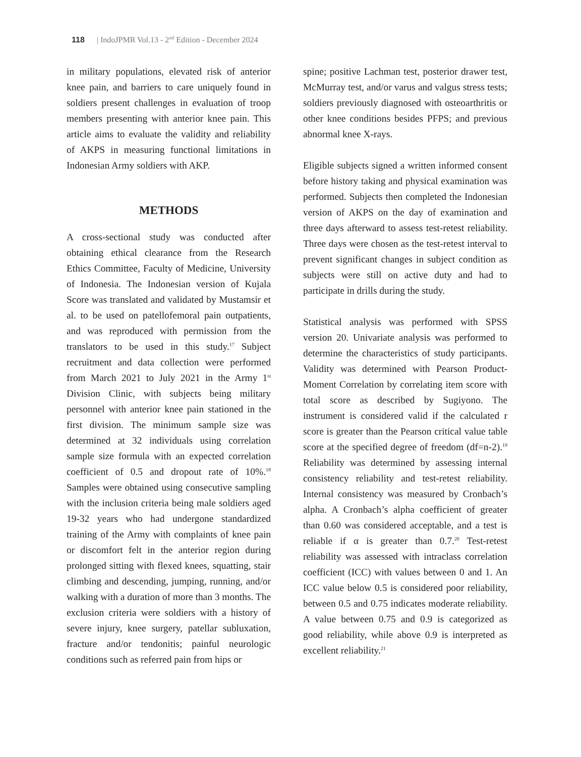118 | IndoJPMR Vol.13 - 2<sup>nd</sup> Edition - December 2024
in military populations, elevated risk of anterior knee pain, and barriers to care uniquely found in soldiers present challenges in evaluation of troop members presenting with anterior knee pain. This article aims to evaluate the validity and reliability of AKPS in measuring functional limitations in Indonesian Army soldiers with AKP.
METHODS
A cross-sectional study was conducted after obtaining ethical clearance from the Research Ethics Committee, Faculty of Medicine, University of Indonesia. The Indonesian version of Kujala Score was translated and validated by Mustamsir et al. to be used on patellofemoral pain outpatients, and was reproduced with permission from the translators to be used in this study.<sup>17</sup> Subject recruitment and data collection were performed from March 2021 to July 2021 in the Army 1<sup>st</sup> Division Clinic, with subjects being military personnel with anterior knee pain stationed in the first division. The minimum sample size was determined at 32 individuals using correlation sample size formula with an expected correlation coefficient of 0.5 and dropout rate of 10%.<sup>18</sup> Samples were obtained using consecutive sampling with the inclusion criteria being male soldiers aged 19-32 years who had undergone standardized training of the Army with complaints of knee pain or discomfort felt in the anterior region during prolonged sitting with flexed knees, squatting, stair climbing and descending, jumping, running, and/or walking with a duration of more than 3 months. The exclusion criteria were soldiers with a history of severe injury, knee surgery, patellar subluxation, fracture and/or tendonitis; painful neurologic conditions such as referred pain from hips or
spine; positive Lachman test, posterior drawer test, McMurray test, and/or varus and valgus stress tests; soldiers previously diagnosed with osteoarthritis or other knee conditions besides PFPS; and previous abnormal knee X-rays.
Eligible subjects signed a written informed consent before history taking and physical examination was performed. Subjects then completed the Indonesian version of AKPS on the day of examination and three days afterward to assess test-retest reliability. Three days were chosen as the test-retest interval to prevent significant changes in subject condition as subjects were still on active duty and had to participate in drills during the study.
Statistical analysis was performed with SPSS version 20. Univariate analysis was performed to determine the characteristics of study participants. Validity was determined with Pearson Product-Moment Correlation by correlating item score with total score as described by Sugiyono. The instrument is considered valid if the calculated r score is greater than the Pearson critical value table score at the specified degree of freedom (df=n-2).<sup>19</sup> Reliability was determined by assessing internal consistency reliability and test-retest reliability. Internal consistency was measured by Cronbach’s alpha. A Cronbach’s alpha coefficient of greater than 0.60 was considered acceptable, and a test is reliable if α is greater than 0.7.<sup>20</sup> Test-retest reliability was assessed with intraclass correlation coefficient (ICC) with values between 0 and 1. An ICC value below 0.5 is considered poor reliability, between 0.5 and 0.75 indicates moderate reliability. A value between 0.75 and 0.9 is categorized as good reliability, while above 0.9 is interpreted as excellent reliability.<sup>21</sup>